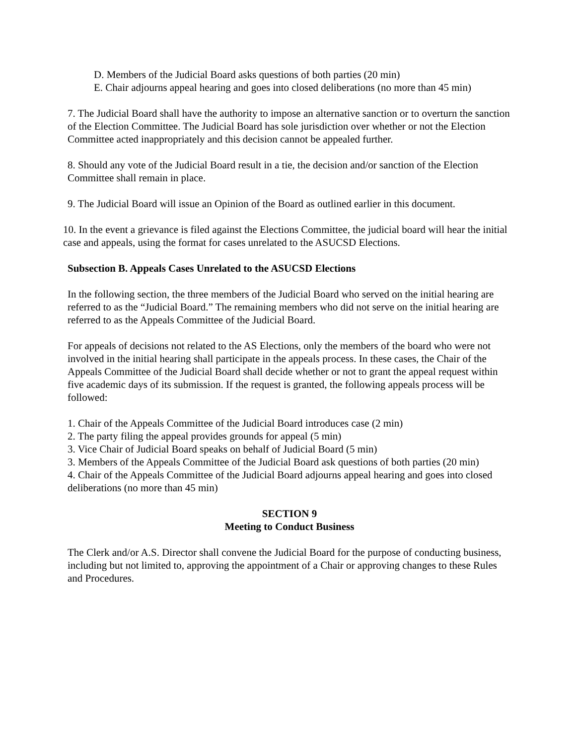D. Members of the Judicial Board asks questions of both parties (20 min)
E. Chair adjourns appeal hearing and goes into closed deliberations (no more than 45 min)
7. The Judicial Board shall have the authority to impose an alternative sanction or to overturn the sanction of the Election Committee. The Judicial Board has sole jurisdiction over whether or not the Election Committee acted inappropriately and this decision cannot be appealed further.
8. Should any vote of the Judicial Board result in a tie, the decision and/or sanction of the Election Committee shall remain in place.
9. The Judicial Board will issue an Opinion of the Board as outlined earlier in this document.
10. In the event a grievance is filed against the Elections Committee, the judicial board will hear the initial case and appeals, using the format for cases unrelated to the ASUCSD Elections.
Subsection B. Appeals Cases Unrelated to the ASUCSD Elections
In the following section, the three members of the Judicial Board who served on the initial hearing are referred to as the “Judicial Board.” The remaining members who did not serve on the initial hearing are referred to as the Appeals Committee of the Judicial Board.
For appeals of decisions not related to the AS Elections, only the members of the board who were not involved in the initial hearing shall participate in the appeals process. In these cases, the Chair of the Appeals Committee of the Judicial Board shall decide whether or not to grant the appeal request within five academic days of its submission. If the request is granted, the following appeals process will be followed:
1. Chair of the Appeals Committee of the Judicial Board introduces case (2 min)
2. The party filing the appeal provides grounds for appeal (5 min)
3. Vice Chair of Judicial Board speaks on behalf of Judicial Board (5 min)
3. Members of the Appeals Committee of the Judicial Board ask questions of both parties (20 min)
4. Chair of the Appeals Committee of the Judicial Board adjourns appeal hearing and goes into closed deliberations (no more than 45 min)
SECTION 9
Meeting to Conduct Business
The Clerk and/or A.S. Director shall convene the Judicial Board for the purpose of conducting business, including but not limited to, approving the appointment of a Chair or approving changes to these Rules and Procedures.